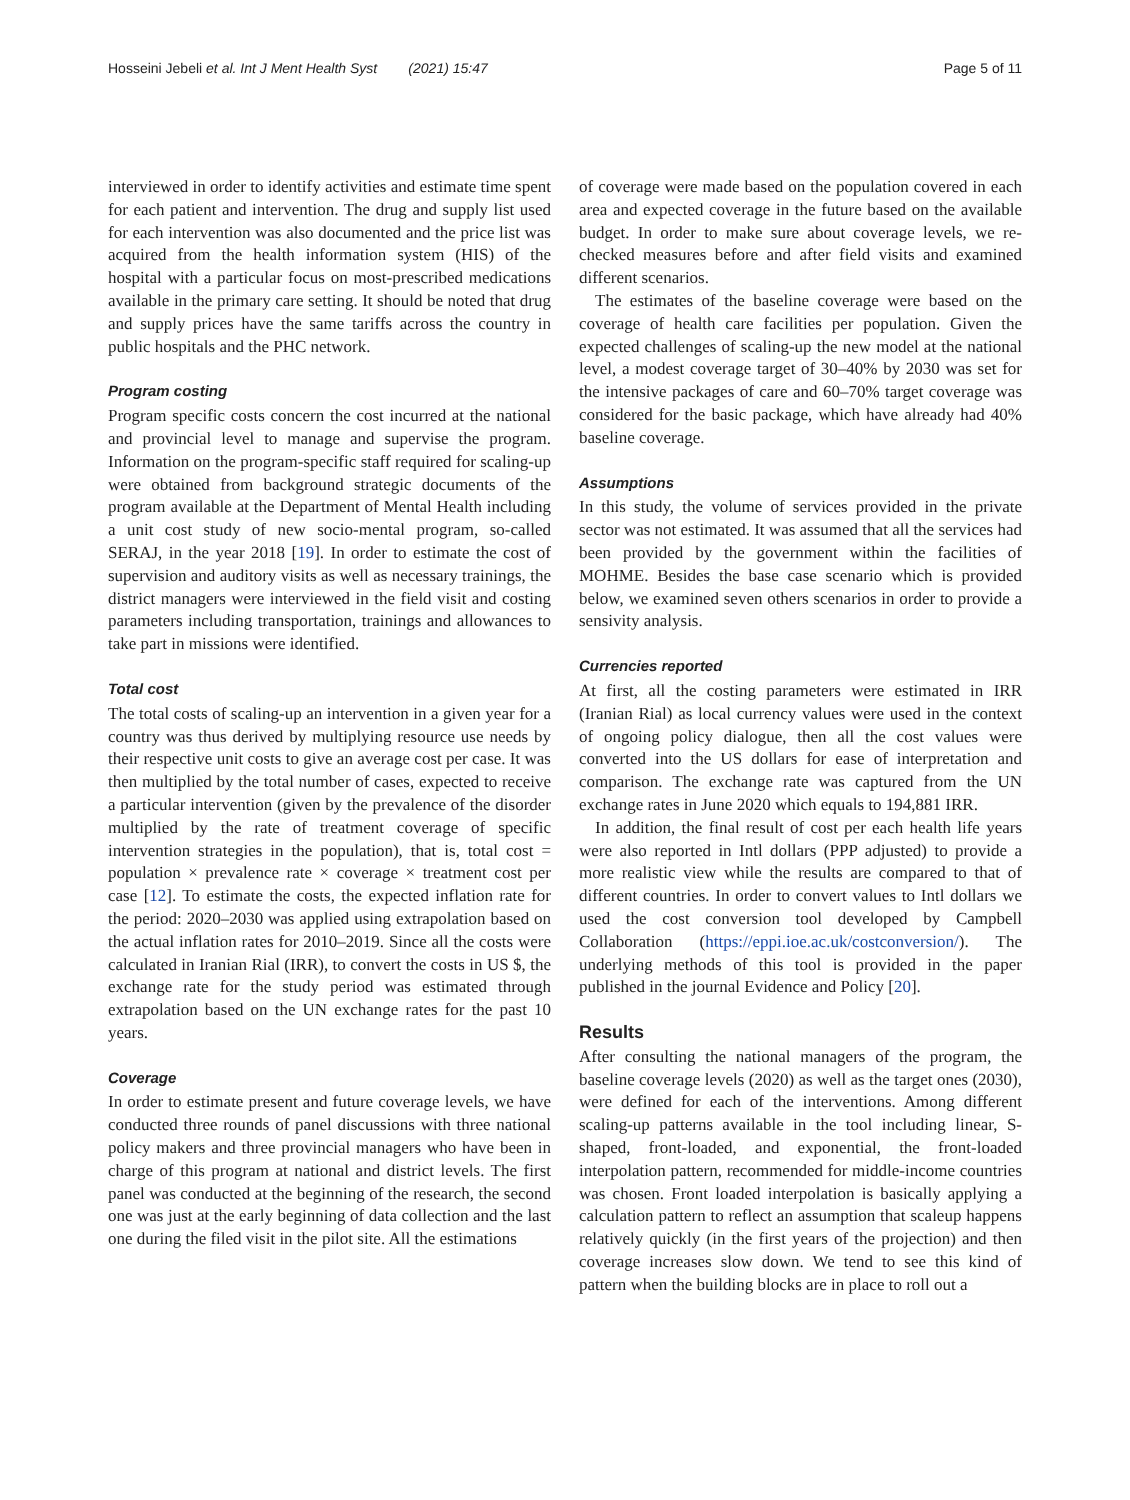Hosseini Jebeli et al. Int J Ment Health Syst (2021) 15:47 Page 5 of 11
interviewed in order to identify activities and estimate time spent for each patient and intervention. The drug and supply list used for each intervention was also documented and the price list was acquired from the health information system (HIS) of the hospital with a particular focus on most-prescribed medications available in the primary care setting. It should be noted that drug and supply prices have the same tariffs across the country in public hospitals and the PHC network.
Program costing
Program specific costs concern the cost incurred at the national and provincial level to manage and supervise the program. Information on the program-specific staff required for scaling-up were obtained from background strategic documents of the program available at the Department of Mental Health including a unit cost study of new socio-mental program, so-called SERAJ, in the year 2018 [19]. In order to estimate the cost of supervision and auditory visits as well as necessary trainings, the district managers were interviewed in the field visit and costing parameters including transportation, trainings and allowances to take part in missions were identified.
Total cost
The total costs of scaling-up an intervention in a given year for a country was thus derived by multiplying resource use needs by their respective unit costs to give an average cost per case. It was then multiplied by the total number of cases, expected to receive a particular intervention (given by the prevalence of the disorder multiplied by the rate of treatment coverage of specific intervention strategies in the population), that is, total cost = population × prevalence rate × coverage × treatment cost per case [12]. To estimate the costs, the expected inflation rate for the period: 2020–2030 was applied using extrapolation based on the actual inflation rates for 2010–2019. Since all the costs were calculated in Iranian Rial (IRR), to convert the costs in US $, the exchange rate for the study period was estimated through extrapolation based on the UN exchange rates for the past 10 years.
Coverage
In order to estimate present and future coverage levels, we have conducted three rounds of panel discussions with three national policy makers and three provincial managers who have been in charge of this program at national and district levels. The first panel was conducted at the beginning of the research, the second one was just at the early beginning of data collection and the last one during the filed visit in the pilot site. All the estimations
of coverage were made based on the population covered in each area and expected coverage in the future based on the available budget. In order to make sure about coverage levels, we re-checked measures before and after field visits and examined different scenarios.
The estimates of the baseline coverage were based on the coverage of health care facilities per population. Given the expected challenges of scaling-up the new model at the national level, a modest coverage target of 30–40% by 2030 was set for the intensive packages of care and 60–70% target coverage was considered for the basic package, which have already had 40% baseline coverage.
Assumptions
In this study, the volume of services provided in the private sector was not estimated. It was assumed that all the services had been provided by the government within the facilities of MOHME. Besides the base case scenario which is provided below, we examined seven others scenarios in order to provide a sensivity analysis.
Currencies reported
At first, all the costing parameters were estimated in IRR (Iranian Rial) as local currency values were used in the context of ongoing policy dialogue, then all the cost values were converted into the US dollars for ease of interpretation and comparison. The exchange rate was captured from the UN exchange rates in June 2020 which equals to 194,881 IRR.
In addition, the final result of cost per each health life years were also reported in Intl dollars (PPP adjusted) to provide a more realistic view while the results are compared to that of different countries. In order to convert values to Intl dollars we used the cost conversion tool developed by Campbell Collaboration (https://eppi.ioe.ac.uk/costconversion/). The underlying methods of this tool is provided in the paper published in the journal Evidence and Policy [20].
Results
After consulting the national managers of the program, the baseline coverage levels (2020) as well as the target ones (2030), were defined for each of the interventions. Among different scaling-up patterns available in the tool including linear, S-shaped, front-loaded, and exponential, the front-loaded interpolation pattern, recommended for middle-income countries was chosen. Front loaded interpolation is basically applying a calculation pattern to reflect an assumption that scaleup happens relatively quickly (in the first years of the projection) and then coverage increases slow down. We tend to see this kind of pattern when the building blocks are in place to roll out a